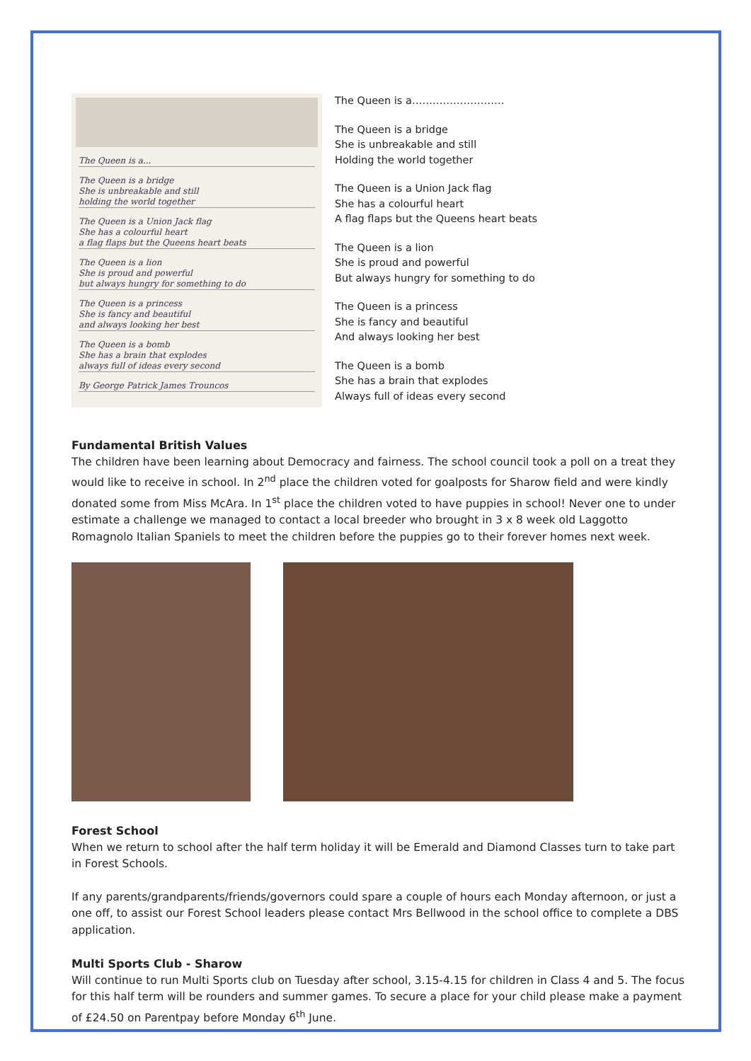The Queen is a...
The Queen is a bridge
She is unbreakable and still
holding the world together
The Queen is a Union Jack flag
She has a colourful heart
a flag flaps but the Queens heart beats
The Queen is a lion
She is proud and powerful
but always hungry for something to do
The Queen is a princess
She is fancy and beautiful
and always looking her best
The Queen is a bomb
She has a brain that explodes
always full of ideas every second
By George Patrick James Trouncos
The Queen is a………………………
The Queen is a bridge
She is unbreakable and still
Holding the world together
The Queen is a Union Jack flag
She has a colourful heart
A flag flaps but the Queens heart beats
The Queen is a lion
She is proud and powerful
But always hungry for something to do
The Queen is a princess
She is fancy and beautiful
And always looking her best
The Queen is a bomb
She has a brain that explodes
Always full of ideas every second
Fundamental British Values
The children have been learning about Democracy and fairness. The school council took a poll on a treat they would like to receive in school. In 2<sup>nd</sup> place the children voted for goalposts for Sharow field and were kindly donated some from Miss McAra. In 1<sup>st</sup> place the children voted to have puppies in school! Never one to under estimate a challenge we managed to contact a local breeder who brought in 3 x 8 week old Laggotto Romagnolo Italian Spaniels to meet the children before the puppies go to their forever homes next week.
Forest School
When we return to school after the half term holiday it will be Emerald and Diamond Classes turn to take part in Forest Schools.
If any parents/grandparents/friends/governors could spare a couple of hours each Monday afternoon, or just a one off, to assist our Forest School leaders please contact Mrs Bellwood in the school office to complete a DBS application.
Multi Sports Club - Sharow
Will continue to run Multi Sports club on Tuesday after school, 3.15-4.15 for children in Class 4 and 5. The focus for this half term will be rounders and summer games. To secure a place for your child please make a payment of £24.50 on Parentpay before Monday 6<sup>th</sup> June.